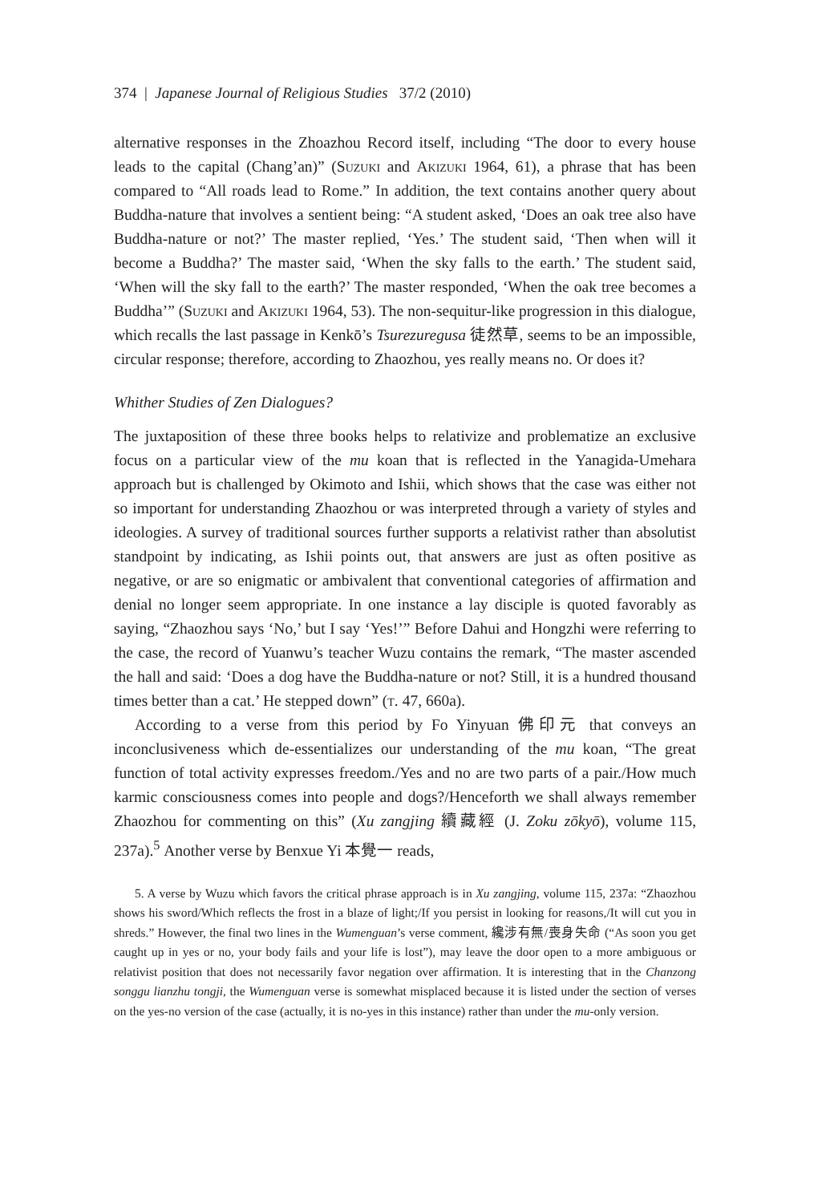374 | Japanese Journal of Religious Studies 37/2 (2010)
alternative responses in the Zhoazhou Record itself, including “The door to every house leads to the capital (Chang’an)” (Suzuki and Akizuki 1964, 61), a phrase that has been compared to “All roads lead to Rome.” In addition, the text contains another query about Buddha-nature that involves a sentient being: “A student asked, ‘Does an oak tree also have Buddha-nature or not?’ The master replied, ‘Yes.’ The student said, ‘Then when will it become a Buddha?’ The master said, ‘When the sky falls to the earth.’ The student said, ‘When will the sky fall to the earth?’ The master responded, ‘When the oak tree becomes a Buddha’” (Suzuki and Akizuki 1964, 53). The non-sequitur-like progression in this dialogue, which recalls the last passage in Kenkō’s Tsurezuregusa 徒然草, seems to be an impossible, circular response; therefore, according to Zhaozhou, yes really means no. Or does it?
Whither Studies of Zen Dialogues?
The juxtaposition of these three books helps to relativize and problematize an exclusive focus on a particular view of the mu koan that is reflected in the Yanagida-Umehara approach but is challenged by Okimoto and Ishii, which shows that the case was either not so important for understanding Zhaozhou or was interpreted through a variety of styles and ideologies. A survey of traditional sources further supports a relativist rather than absolutist standpoint by indicating, as Ishii points out, that answers are just as often positive as negative, or are so enigmatic or ambivalent that conventional categories of affirmation and denial no longer seem appropriate. In one instance a lay disciple is quoted favorably as saying, “Zhaozhou says ‘No,’ but I say ‘Yes!’” Before Dahui and Hongzhi were referring to the case, the record of Yuanwu’s teacher Wuzu contains the remark, “The master ascended the hall and said: ‘Does a dog have the Buddha-nature or not? Still, it is a hundred thousand times better than a cat.’ He stepped down” (t. 47, 660a).
According to a verse from this period by Fo Yinyuan 佛印元 that conveys an inconclusiveness which de-essentializes our understanding of the mu koan, “The great function of total activity expresses freedom./Yes and no are two parts of a pair./How much karmic consciousness comes into people and dogs?/Henceforth we shall always remember Zhaozhou for commenting on this” (Xu zangjing 續藏經 (J. Zoku zōkyō), volume 115, 237a).<sup>5</sup> Another verse by Benxue Yi 本覺一 reads,
5. A verse by Wuzu which favors the critical phrase approach is in Xu zangjing, volume 115, 237a: “Zhaozhou shows his sword/Which reflects the frost in a blaze of light;/If you persist in looking for reasons,/It will cut you in shreds.” However, the final two lines in the Wumenguan’s verse comment, 纔涉有無/喪身失命 (“As soon you get caught up in yes or no, your body fails and your life is lost”), may leave the door open to a more ambiguous or relativist position that does not necessarily favor negation over affirmation. It is interesting that in the Chanzong songgu lianzhu tongji, the Wumenguan verse is somewhat misplaced because it is listed under the section of verses on the yes-no version of the case (actually, it is no-yes in this instance) rather than under the mu-only version.